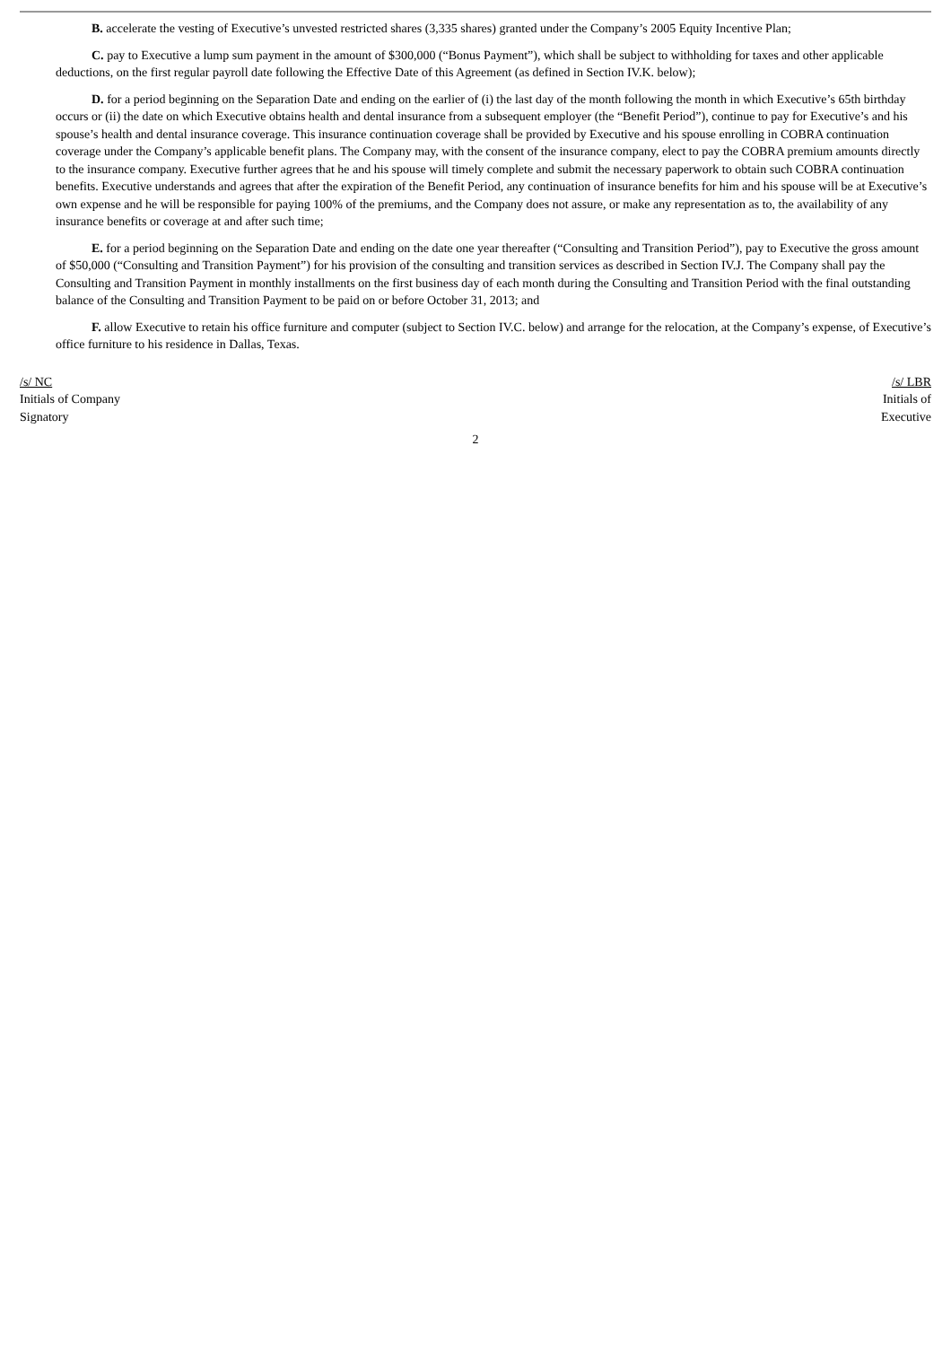B. accelerate the vesting of Executive’s unvested restricted shares (3,335 shares) granted under the Company’s 2005 Equity Incentive Plan;
C. pay to Executive a lump sum payment in the amount of $300,000 (“Bonus Payment”), which shall be subject to withholding for taxes and other applicable deductions, on the first regular payroll date following the Effective Date of this Agreement (as defined in Section IV.K. below);
D. for a period beginning on the Separation Date and ending on the earlier of (i) the last day of the month following the month in which Executive’s 65th birthday occurs or (ii) the date on which Executive obtains health and dental insurance from a subsequent employer (the “Benefit Period”), continue to pay for Executive’s and his spouse’s health and dental insurance coverage. This insurance continuation coverage shall be provided by Executive and his spouse enrolling in COBRA continuation coverage under the Company’s applicable benefit plans. The Company may, with the consent of the insurance company, elect to pay the COBRA premium amounts directly to the insurance company. Executive further agrees that he and his spouse will timely complete and submit the necessary paperwork to obtain such COBRA continuation benefits. Executive understands and agrees that after the expiration of the Benefit Period, any continuation of insurance benefits for him and his spouse will be at Executive’s own expense and he will be responsible for paying 100% of the premiums, and the Company does not assure, or make any representation as to, the availability of any insurance benefits or coverage at and after such time;
E. for a period beginning on the Separation Date and ending on the date one year thereafter (“Consulting and Transition Period”), pay to Executive the gross amount of $50,000 (“Consulting and Transition Payment”) for his provision of the consulting and transition services as described in Section IV.J. The Company shall pay the Consulting and Transition Payment in monthly installments on the first business day of each month during the Consulting and Transition Period with the final outstanding balance of the Consulting and Transition Payment to be paid on or before October 31, 2013; and
F. allow Executive to retain his office furniture and computer (subject to Section IV.C. below) and arrange for the relocation, at the Company’s expense, of Executive’s office furniture to his residence in Dallas, Texas.
/s/ NC
Initials of Company
Signatory
/s/ LBR
Initials of
Executive
2